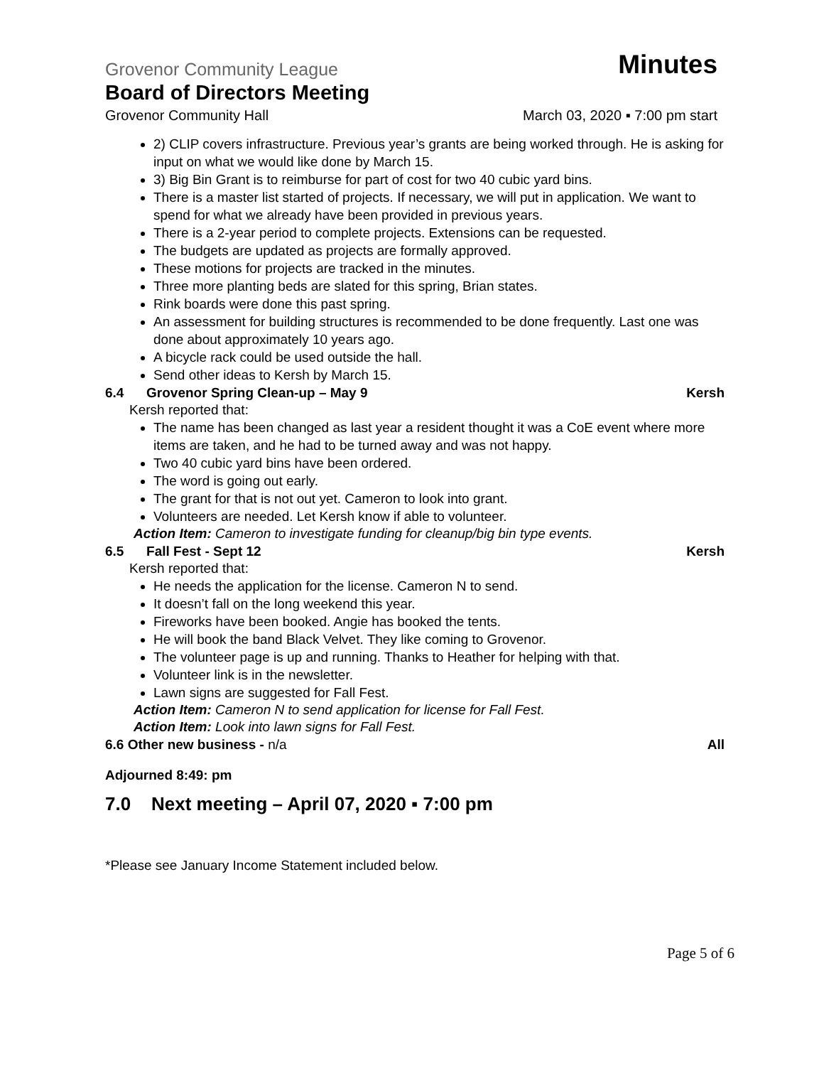Grovenor Community League Minutes
Board of Directors Meeting
Grovenor Community Hall March 03, 2020 ▪ 7:00 pm start
2) CLIP covers infrastructure. Previous year’s grants are being worked through. He is asking for input on what we would like done by March 15.
3) Big Bin Grant is to reimburse for part of cost for two 40 cubic yard bins.
There is a master list started of projects. If necessary, we will put in application. We want to spend for what we already have been provided in previous years.
There is a 2-year period to complete projects. Extensions can be requested.
The budgets are updated as projects are formally approved.
These motions for projects are tracked in the minutes.
Three more planting beds are slated for this spring, Brian states.
Rink boards were done this past spring.
An assessment for building structures is recommended to be done frequently. Last one was done about approximately 10 years ago.
A bicycle rack could be used outside the hall.
Send other ideas to Kersh by March 15.
6.4 Grovenor Spring Clean-up – May 9 Kersh
Kersh reported that:
The name has been changed as last year a resident thought it was a CoE event where more items are taken, and he had to be turned away and was not happy.
Two 40 cubic yard bins have been ordered.
The word is going out early.
The grant for that is not out yet. Cameron to look into grant.
Volunteers are needed. Let Kersh know if able to volunteer.
Action Item: Cameron to investigate funding for cleanup/big bin type events.
6.5 Fall Fest - Sept 12 Kersh
Kersh reported that:
He needs the application for the license. Cameron N to send.
It doesn’t fall on the long weekend this year.
Fireworks have been booked. Angie has booked the tents.
He will book the band Black Velvet. They like coming to Grovenor.
The volunteer page is up and running. Thanks to Heather for helping with that.
Volunteer link is in the newsletter.
Lawn signs are suggested for Fall Fest.
Action Item: Cameron N to send application for license for Fall Fest.
Action Item: Look into lawn signs for Fall Fest.
6.6 Other new business - n/a All
Adjourned 8:49: pm
7.0 Next meeting – April 07, 2020 ▪ 7:00 pm
*Please see January Income Statement included below.
Page 5 of 6